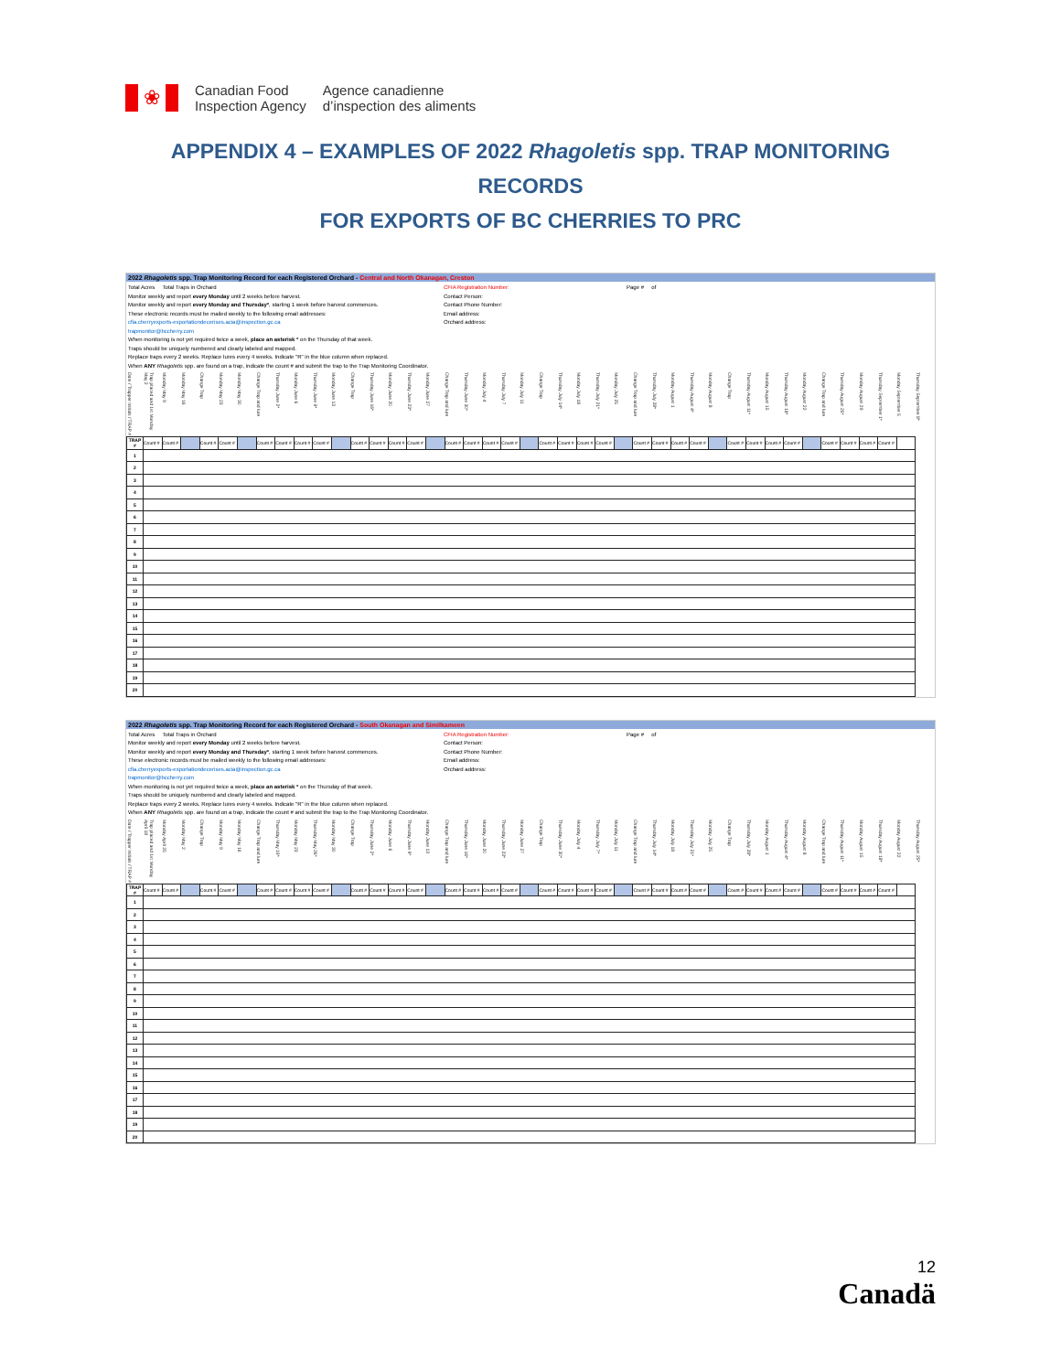❀
Canadian Food
Inspection Agency
Agence canadienne
d’inspection des aliments
APPENDIX 4 – EXAMPLES OF 2022 Rhagoletis spp. TRAP MONITORING RECORDS
FOR EXPORTS OF BC CHERRIES TO PRC
2022 Rhagoletis spp. Trap Monitoring Record for each Registered Orchard - Central and North Okanagan, Creston
Total Acres Total Traps in Orchard
Monitor weekly and report every Monday until 2 weeks before harvest.
Monitor weekly and report every Monday and Thursday*, starting 1 week before harvest commences.
These electronic records must be mailed weekly to the following email addresses:
cfia.cherryexports-exportationdecerises.acia@inspection.gc.ca
trapmonitor@bccherry.com
When monitoring is not yet required twice a week, place an asterisk * on the Thursday of that week.
Traps should be uniquely numbered and clearly labeled and mapped.
Replace traps every 2 weeks. Replace lures every 4 weeks. Indicate "R" in the blue column when replaced.
When ANY Rhagoletis spp. are found on a trap, indicate the count # and submit the trap to the Trap Monitoring Coordinator.
CFIA Registration Number:
Contact Person:
Contact Phone Number:
Email address:
Orchard address:
Page # of
| Date / Trapper Initials / TRAP # | Trap placed and 1st Monday May 2 | Monday May 9 | Monday May 16 | Change Trap | Monday May 23 | Monday May 30 | Change Trap and lure | Thursday June 2* | Monday June 6 | Thursday June 9* | Monday June 13 | Change Trap | Thursday June 16* | Monday June 20 | Thursday June 23* | Monday June 27 | Change Trap and lure | Thursday June 30* | Monday July 4 | Thursday July 7 | Monday July 11 | Change Trap | Thursday July 14* | Monday July 18 | Thursday July 21* | Monday July 25 | Change Trap and lure | Thursday July 28* | Monday August 1 | Thursday August 4* | Monday August 8 | Change Trap | Thursday August 11* | Monday August 15 | Thursday August 18* | Monday August 22 | Change Trap and lure | Thursday August 25* | Monday August 29 | Thursday September 1* | Monday September 5 | Thursday September 8* |
| --- | --- | --- | --- | --- | --- | --- | --- | --- | --- | --- | --- | --- | --- | --- | --- | --- | --- | --- | --- | --- | --- | --- | --- | --- | --- | --- | --- | --- | --- | --- | --- | --- | --- | --- | --- | --- | --- | --- | --- | --- | --- | --- |
| TRAP # | Count # | Count # | | Count # | Count # | | Count # | Count # | Count # | Count # | | Count # | Count # | Count # | Count # | | Count # | Count # | Count # | Count # | | Count # | Count # | Count # | Count # | | Count # | Count # | Count # | Count # | | Count # | Count # | Count # | Count # | | Count # | Count # | Count # | Count # | | |
| 1 | | | | | | | | | | | | | | | | | | | | | | | | | | | | | | | | | | | | | | | | | | |
| 2 | | | | | | | | | | | | | | | | | | | | | | | | | | | | | | | | | | | | | | | | | | |
| 3 | | | | | | | | | | | | | | | | | | | | | | | | | | | | | | | | | | | | | | | | | | |
| 4 | | | | | | | | | | | | | | | | | | | | | | | | | | | | | | | | | | | | | | | | | | |
| 5 | | | | | | | | | | | | | | | | | | | | | | | | | | | | | | | | | | | | | | | | | | |
| 6 | | | | | | | | | | | | | | | | | | | | | | | | | | | | | | | | | | | | | | | | | | |
| 7 | | | | | | | | | | | | | | | | | | | | | | | | | | | | | | | | | | | | | | | | | | |
| 8 | | | | | | | | | | | | | | | | | | | | | | | | | | | | | | | | | | | | | | | | | | |
| 9 | | | | | | | | | | | | | | | | | | | | | | | | | | | | | | | | | | | | | | | | | | |
| 10 | | | | | | | | | | | | | | | | | | | | | | | | | | | | | | | | | | | | | | | | | | |
| 11 | | | | | | | | | | | | | | | | | | | | | | | | | | | | | | | | | | | | | | | | | | |
| 12 | | | | | | | | | | | | | | | | | | | | | | | | | | | | | | | | | | | | | | | | | | |
| 13 | | | | | | | | | | | | | | | | | | | | | | | | | | | | | | | | | | | | | | | | | | |
| 14 | | | | | | | | | | | | | | | | | | | | | | | | | | | | | | | | | | | | | | | | | | |
| 15 | | | | | | | | | | | | | | | | | | | | | | | | | | | | | | | | | | | | | | | | | | |
| 16 | | | | | | | | | | | | | | | | | | | | | | | | | | | | | | | | | | | | | | | | | | |
| 17 | | | | | | | | | | | | | | | | | | | | | | | | | | | | | | | | | | | | | | | | | | |
| 18 | | | | | | | | | | | | | | | | | | | | | | | | | | | | | | | | | | | | | | | | | | |
| 19 | | | | | | | | | | | | | | | | | | | | | | | | | | | | | | | | | | | | | | | | | | |
| 20 | | | | | | | | | | | | | | | | | | | | | | | | | | | | | | | | | | | | | | | | | | |
2022 Rhagoletis spp. Trap Monitoring Record for each Registered Orchard - South Okanagan and Similkameen
Total Acres Total Traps in Orchard
Monitor weekly and report every Monday until 2 weeks before harvest.
Monitor weekly and report every Monday and Thursday*, starting 1 week before harvest commences.
These electronic records must be mailed weekly to the following email addresses:
cfia.cherryexports-exportationdecerises.acia@inspection.gc.ca
trapmonitor@bccherry.com
When monitoring is not yet required twice a week, place an asterisk * on the Thursday of that week.
Traps should be uniquely numbered and clearly labeled and mapped.
Replace traps every 2 weeks. Replace lures every 4 weeks. Indicate "R" in the blue column when replaced.
When ANY Rhagoletis spp. are found on a trap, indicate the count # and submit the trap to the Trap Monitoring Coordinator.
CFIA Registration Number:
Contact Person:
Contact Phone Number:
Email address:
Orchard address:
Page # of
| Date / Trapper Initials / TRAP # | Trap placed and 1st Monday April 18 | Monday April 25 | Monday May 2 | Change Trap | Monday May 9 | Monday May 16 | Change Trap and lure | Thursday May 19* | Monday May 23 | Thursday May 26* | Monday May 30 | Change Trap | Thursday June 2* | Monday June 6 | Thursday June 9* | Monday June 13 | Change Trap and lure | Thursday June 16* | Monday June 20 | Thursday June 23* | Monday June 27 | Change Trap | Thursday June 30* | Monday July 4 | Thursday July 7* | Monday July 11 | Change Trap and lure | Thursday July 14* | Monday July 18 | Thursday July 21* | Monday July 25 | Change Trap | Thursday July 28* | Monday August 1 | Thursday August 4* | Monday August 8 | Change Trap and lure | Thursday August 11* | Monday August 15 | Thursday August 18* | Monday August 22 | Thursday August 25* |
| --- | --- | --- | --- | --- | --- | --- | --- | --- | --- | --- | --- | --- | --- | --- | --- | --- | --- | --- | --- | --- | --- | --- | --- | --- | --- | --- | --- | --- | --- | --- | --- | --- | --- | --- | --- | --- | --- | --- | --- | --- | --- | --- |
| TRAP # | Count # | Count # | | Count # | Count # | | Count # | Count # | Count # | Count # | | Count # | Count # | Count # | Count # | | Count # | Count # | Count # | Count # | | Count # | Count # | Count # | Count # | | Count # | Count # | Count # | Count # | | Count # | Count # | Count # | Count # | | Count # | Count # | Count # | Count # | | |
| 1 | | | | | | | | | | | | | | | | | | | | | | | | | | | | | | | | | | | | | | | | | | |
| 2 | | | | | | | | | | | | | | | | | | | | | | | | | | | | | | | | | | | | | | | | | | |
| 3 | | | | | | | | | | | | | | | | | | | | | | | | | | | | | | | | | | | | | | | | | | |
| 4 | | | | | | | | | | | | | | | | | | | | | | | | | | | | | | | | | | | | | | | | | | |
| 5 | | | | | | | | | | | | | | | | | | | | | | | | | | | | | | | | | | | | | | | | | | |
| 6 | | | | | | | | | | | | | | | | | | | | | | | | | | | | | | | | | | | | | | | | | | |
| 7 | | | | | | | | | | | | | | | | | | | | | | | | | | | | | | | | | | | | | | | | | | |
| 8 | | | | | | | | | | | | | | | | | | | | | | | | | | | | | | | | | | | | | | | | | | |
| 9 | | | | | | | | | | | | | | | | | | | | | | | | | | | | | | | | | | | | | | | | | | |
| 10 | | | | | | | | | | | | | | | | | | | | | | | | | | | | | | | | | | | | | | | | | | |
| 11 | | | | | | | | | | | | | | | | | | | | | | | | | | | | | | | | | | | | | | | | | | |
| 12 | | | | | | | | | | | | | | | | | | | | | | | | | | | | | | | | | | | | | | | | | | |
| 13 | | | | | | | | | | | | | | | | | | | | | | | | | | | | | | | | | | | | | | | | | | |
| 14 | | | | | | | | | | | | | | | | | | | | | | | | | | | | | | | | | | | | | | | | | | |
| 15 | | | | | | | | | | | | | | | | | | | | | | | | | | | | | | | | | | | | | | | | | | |
| 16 | | | | | | | | | | | | | | | | | | | | | | | | | | | | | | | | | | | | | | | | | | |
| 17 | | | | | | | | | | | | | | | | | | | | | | | | | | | | | | | | | | | | | | | | | | |
| 18 | | | | | | | | | | | | | | | | | | | | | | | | | | | | | | | | | | | | | | | | | | |
| 19 | | | | | | | | | | | | | | | | | | | | | | | | | | | | | | | | | | | | | | | | | | |
| 20 | | | | | | | | | | | | | | | | | | | | | | | | | | | | | | | | | | | | | | | | | | |
12
Canadä